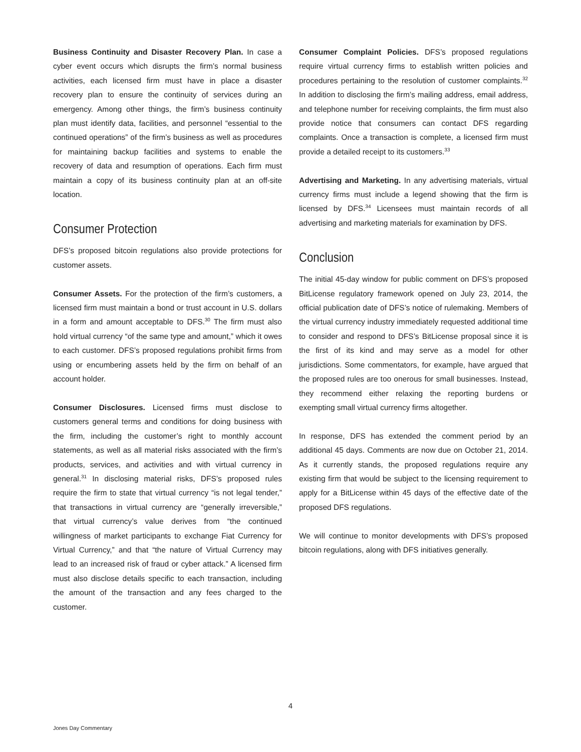Business Continuity and Disaster Recovery Plan. In case a cyber event occurs which disrupts the firm’s normal business activities, each licensed firm must have in place a disaster recovery plan to ensure the continuity of services during an emergency. Among other things, the firm’s business continuity plan must identify data, facilities, and personnel “essential to the continued operations” of the firm’s business as well as procedures for maintaining backup facilities and systems to enable the recovery of data and resumption of operations. Each firm must maintain a copy of its business continuity plan at an off-site location.
Consumer Protection
DFS’s proposed bitcoin regulations also provide protections for customer assets.
Consumer Assets. For the protection of the firm’s customers, a licensed firm must maintain a bond or trust account in U.S. dollars in a form and amount acceptable to DFS.<sup>30</sup> The firm must also hold virtual currency “of the same type and amount,” which it owes to each customer. DFS’s proposed regulations prohibit firms from using or encumbering assets held by the firm on behalf of an account holder.
Consumer Disclosures. Licensed firms must disclose to customers general terms and conditions for doing business with the firm, including the customer’s right to monthly account statements, as well as all material risks associated with the firm’s products, services, and activities and with virtual currency in general.<sup>31</sup> In disclosing material risks, DFS’s proposed rules require the firm to state that virtual currency “is not legal tender,” that transactions in virtual currency are “generally irreversible,” that virtual currency’s value derives from “the continued willingness of market participants to exchange Fiat Currency for Virtual Currency,” and that “the nature of Virtual Currency may lead to an increased risk of fraud or cyber attack.” A licensed firm must also disclose details specific to each transaction, including the amount of the transaction and any fees charged to the customer.
Consumer Complaint Policies. DFS’s proposed regulations require virtual currency firms to establish written policies and procedures pertaining to the resolution of customer complaints.<sup>32</sup> In addition to disclosing the firm’s mailing address, email address, and telephone number for receiving complaints, the firm must also provide notice that consumers can contact DFS regarding complaints. Once a transaction is complete, a licensed firm must provide a detailed receipt to its customers.<sup>33</sup>
Advertising and Marketing. In any advertising materials, virtual currency firms must include a legend showing that the firm is licensed by DFS.<sup>34</sup> Licensees must maintain records of all advertising and marketing materials for examination by DFS.
Conclusion
The initial 45-day window for public comment on DFS’s proposed BitLicense regulatory framework opened on July 23, 2014, the official publication date of DFS’s notice of rulemaking. Members of the virtual currency industry immediately requested additional time to consider and respond to DFS’s BitLicense proposal since it is the first of its kind and may serve as a model for other jurisdictions. Some commentators, for example, have argued that the proposed rules are too onerous for small businesses. Instead, they recommend either relaxing the reporting burdens or exempting small virtual currency firms altogether.
In response, DFS has extended the comment period by an additional 45 days. Comments are now due on October 21, 2014. As it currently stands, the proposed regulations require any existing firm that would be subject to the licensing requirement to apply for a BitLicense within 45 days of the effective date of the proposed DFS regulations.
We will continue to monitor developments with DFS’s proposed bitcoin regulations, along with DFS initiatives generally.
4
Jones Day Commentary